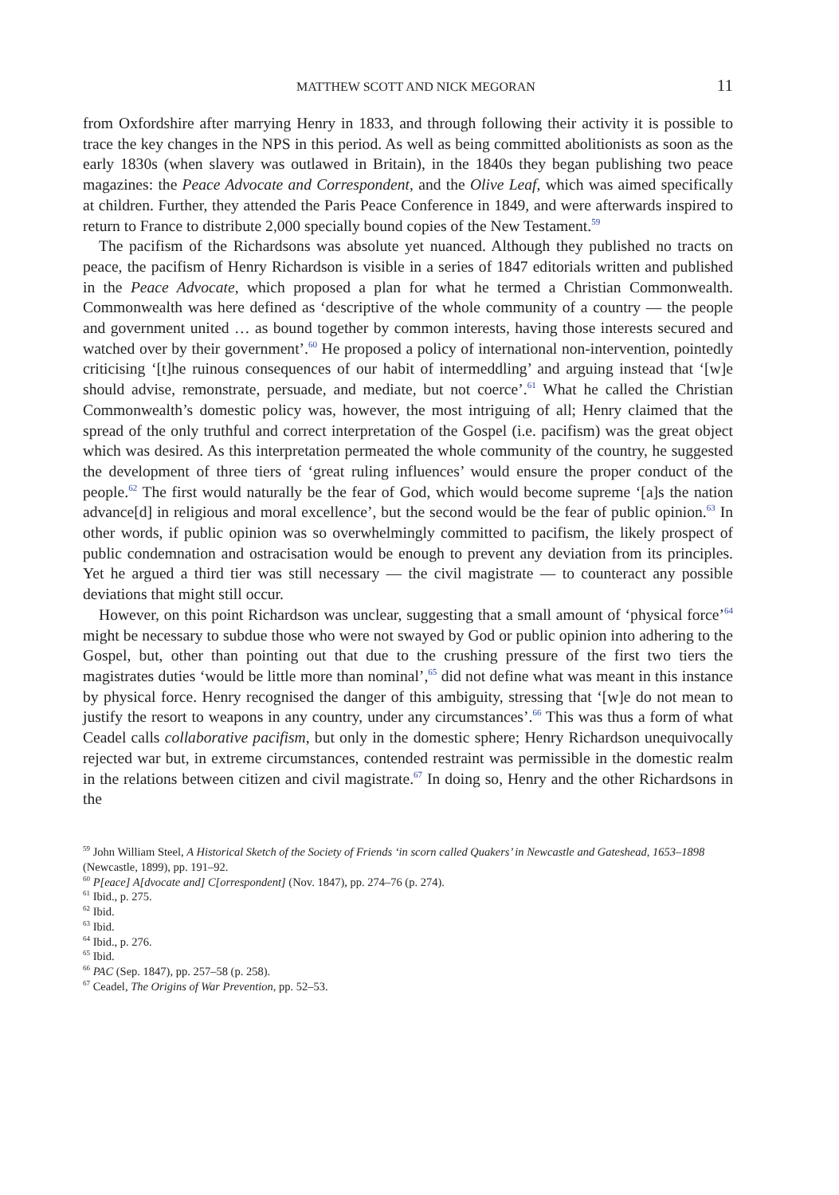MATTHEW SCOTT AND NICK MEGORAN 11
from Oxfordshire after marrying Henry in 1833, and through following their activity it is possible to trace the key changes in the NPS in this period. As well as being committed abolitionists as soon as the early 1830s (when slavery was outlawed in Britain), in the 1840s they began publishing two peace magazines: the Peace Advocate and Correspondent, and the Olive Leaf, which was aimed specifically at children. Further, they attended the Paris Peace Conference in 1849, and were afterwards inspired to return to France to distribute 2,000 specially bound copies of the New Testament.<sup>59</sup>
The pacifism of the Richardsons was absolute yet nuanced. Although they published no tracts on peace, the pacifism of Henry Richardson is visible in a series of 1847 editorials written and published in the Peace Advocate, which proposed a plan for what he termed a Christian Commonwealth. Commonwealth was here defined as ‘descriptive of the whole community of a country — the people and government united … as bound together by common interests, having those interests secured and watched over by their government’.<sup>60</sup> He proposed a policy of international non-intervention, pointedly criticising ‘[t]he ruinous consequences of our habit of intermeddling’ and arguing instead that ‘[w]e should advise, remonstrate, persuade, and mediate, but not coerce’.<sup>61</sup> What he called the Christian Commonwealth’s domestic policy was, however, the most intriguing of all; Henry claimed that the spread of the only truthful and correct interpretation of the Gospel (i.e. pacifism) was the great object which was desired. As this interpretation permeated the whole community of the country, he suggested the development of three tiers of ‘great ruling influences’ would ensure the proper conduct of the people.<sup>62</sup> The first would naturally be the fear of God, which would become supreme ‘[a]s the nation advance[d] in religious and moral excellence’, but the second would be the fear of public opinion.<sup>63</sup> In other words, if public opinion was so overwhelmingly committed to pacifism, the likely prospect of public condemnation and ostracisation would be enough to prevent any deviation from its principles. Yet he argued a third tier was still necessary — the civil magistrate — to counteract any possible deviations that might still occur.
However, on this point Richardson was unclear, suggesting that a small amount of ‘physical force’<sup>64</sup> might be necessary to subdue those who were not swayed by God or public opinion into adhering to the Gospel, but, other than pointing out that due to the crushing pressure of the first two tiers the magistrates duties ‘would be little more than nominal’,<sup>65</sup> did not define what was meant in this instance by physical force. Henry recognised the danger of this ambiguity, stressing that ‘[w]e do not mean to justify the resort to weapons in any country, under any circumstances’.<sup>66</sup> This was thus a form of what Ceadel calls collaborative pacifism, but only in the domestic sphere; Henry Richardson unequivocally rejected war but, in extreme circumstances, contended restraint was permissible in the domestic realm in the relations between citizen and civil magistrate.<sup>67</sup> In doing so, Henry and the other Richardsons in the
<sup>59</sup> John William Steel, A Historical Sketch of the Society of Friends ‘in scorn called Quakers’ in Newcastle and Gateshead, 1653–1898 (Newcastle, 1899), pp. 191–92.
<sup>60</sup> P[eace] A[dvocate and] C[orrespondent] (Nov. 1847), pp. 274–76 (p. 274).
<sup>61</sup> Ibid., p. 275.
<sup>62</sup> Ibid.
<sup>63</sup> Ibid.
<sup>64</sup> Ibid., p. 276.
<sup>65</sup> Ibid.
<sup>66</sup> PAC (Sep. 1847), pp. 257–58 (p. 258).
<sup>67</sup> Ceadel, The Origins of War Prevention, pp. 52–53.